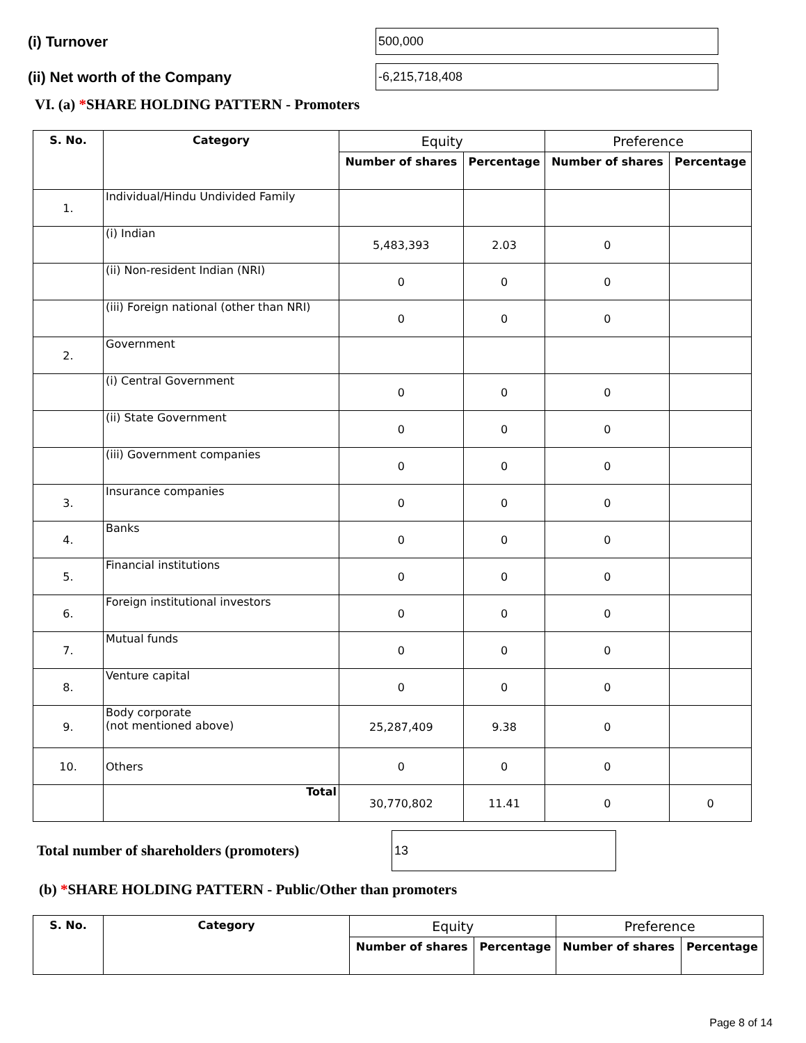(i) Turnover
500,000
(ii) Net worth of the Company
-6,215,718,408
VI. (a) *SHARE HOLDING PATTERN - Promoters
| S. No. | Category | Equity | | Preference | |
| --- | --- | --- | --- | --- | --- |
| | | Number of shares | Percentage | Number of shares | Percentage |
| 1. | Individual/Hindu Undivided Family | | | | |
| | (i) Indian | 5,483,393 | 2.03 | 0 | |
| | (ii) Non-resident Indian (NRI) | 0 | 0 | 0 | |
| | (iii) Foreign national (other than NRI) | 0 | 0 | 0 | |
| 2. | Government | | | | |
| | (i) Central Government | 0 | 0 | 0 | |
| | (ii) State Government | 0 | 0 | 0 | |
| | (iii) Government companies | 0 | 0 | 0 | |
| 3. | Insurance companies | 0 | 0 | 0 | |
| 4. | Banks | 0 | 0 | 0 | |
| 5. | Financial institutions | 0 | 0 | 0 | |
| 6. | Foreign institutional investors | 0 | 0 | 0 | |
| 7. | Mutual funds | 0 | 0 | 0 | |
| 8. | Venture capital | 0 | 0 | 0 | |
| 9. | Body corporate (not mentioned above) | 25,287,409 | 9.38 | 0 | |
| 10. | Others | 0 | 0 | 0 | |
| | Total | 30,770,802 | 11.41 | 0 | 0 |
Total number of shareholders (promoters)
13
(b) *SHARE HOLDING PATTERN - Public/Other than promoters
| S. No. | Category | Equity | | Preference | |
| --- | --- | --- | --- | --- | --- |
| | | Number of shares | Percentage | Number of shares | Percentage |
Page 8 of 14